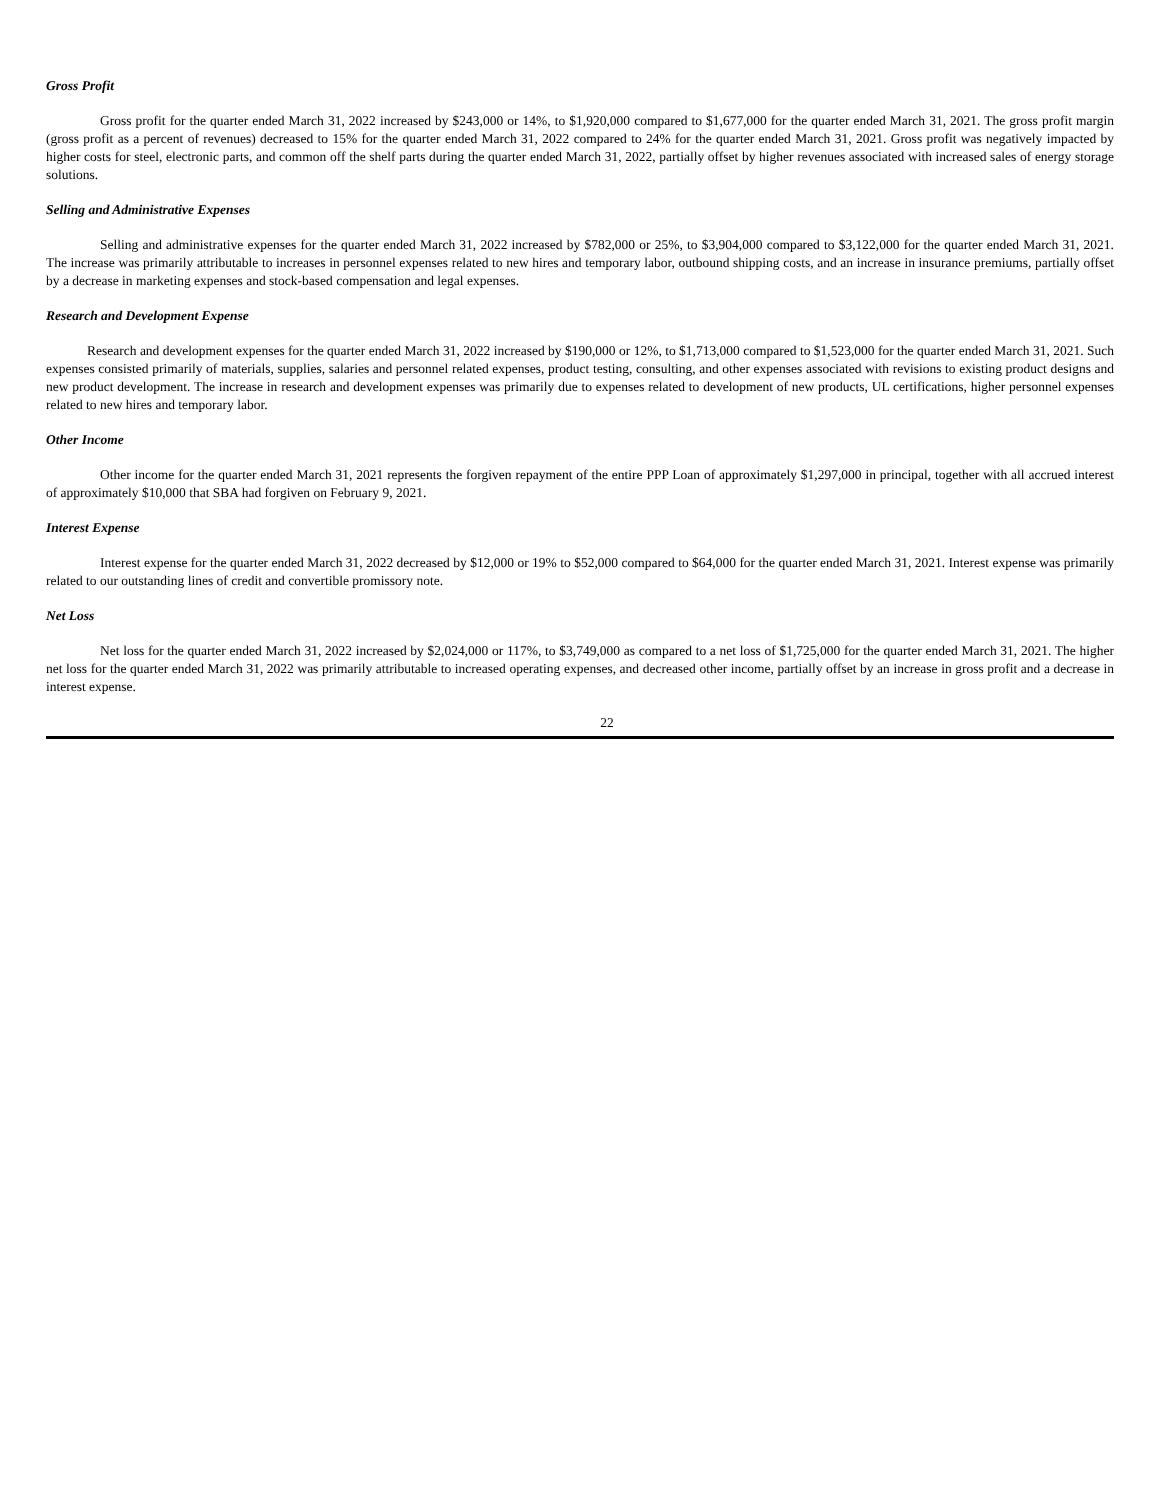Gross Profit
Gross profit for the quarter ended March 31, 2022 increased by $243,000 or 14%, to $1,920,000 compared to $1,677,000 for the quarter ended March 31, 2021. The gross profit margin (gross profit as a percent of revenues) decreased to 15% for the quarter ended March 31, 2022 compared to 24% for the quarter ended March 31, 2021. Gross profit was negatively impacted by higher costs for steel, electronic parts, and common off the shelf parts during the quarter ended March 31, 2022, partially offset by higher revenues associated with increased sales of energy storage solutions.
Selling and Administrative Expenses
Selling and administrative expenses for the quarter ended March 31, 2022 increased by $782,000 or 25%, to $3,904,000 compared to $3,122,000 for the quarter ended March 31, 2021. The increase was primarily attributable to increases in personnel expenses related to new hires and temporary labor, outbound shipping costs, and an increase in insurance premiums, partially offset by a decrease in marketing expenses and stock-based compensation and legal expenses.
Research and Development Expense
Research and development expenses for the quarter ended March 31, 2022 increased by $190,000 or 12%, to $1,713,000 compared to $1,523,000 for the quarter ended March 31, 2021. Such expenses consisted primarily of materials, supplies, salaries and personnel related expenses, product testing, consulting, and other expenses associated with revisions to existing product designs and new product development. The increase in research and development expenses was primarily due to expenses related to development of new products, UL certifications, higher personnel expenses related to new hires and temporary labor.
Other Income
Other income for the quarter ended March 31, 2021 represents the forgiven repayment of the entire PPP Loan of approximately $1,297,000 in principal, together with all accrued interest of approximately $10,000 that SBA had forgiven on February 9, 2021.
Interest Expense
Interest expense for the quarter ended March 31, 2022 decreased by $12,000 or 19% to $52,000 compared to $64,000 for the quarter ended March 31, 2021. Interest expense was primarily related to our outstanding lines of credit and convertible promissory note.
Net Loss
Net loss for the quarter ended March 31, 2022 increased by $2,024,000 or 117%, to $3,749,000 as compared to a net loss of $1,725,000 for the quarter ended March 31, 2021. The higher net loss for the quarter ended March 31, 2022 was primarily attributable to increased operating expenses, and decreased other income, partially offset by an increase in gross profit and a decrease in interest expense.
22